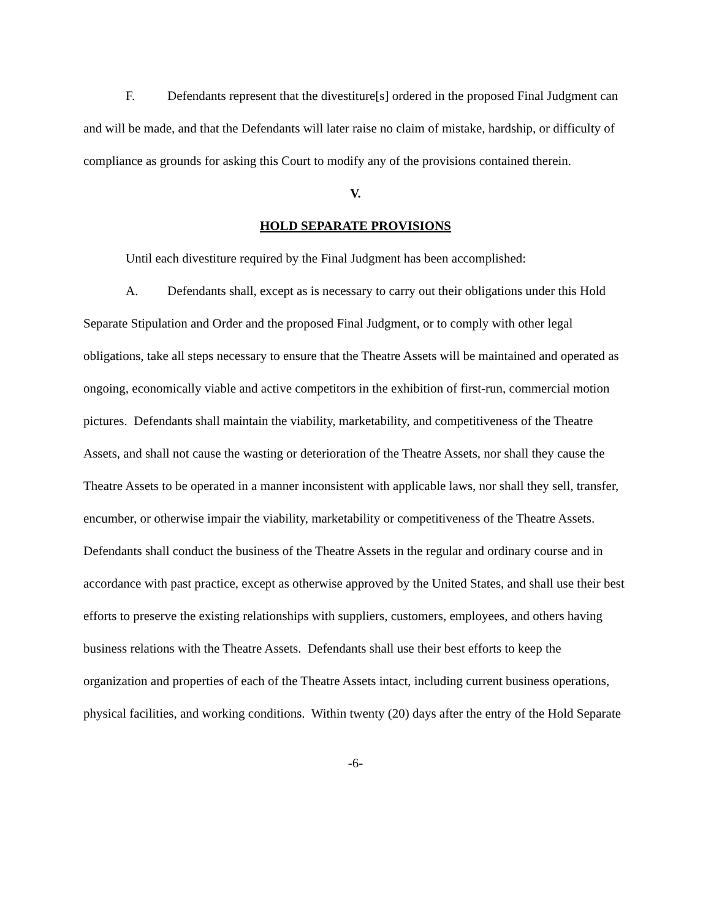F. Defendants represent that the divestiture[s] ordered in the proposed Final Judgment can and will be made, and that the Defendants will later raise no claim of mistake, hardship, or difficulty of compliance as grounds for asking this Court to modify any of the provisions contained therein.
V.
HOLD SEPARATE PROVISIONS
Until each divestiture required by the Final Judgment has been accomplished:
A. Defendants shall, except as is necessary to carry out their obligations under this Hold Separate Stipulation and Order and the proposed Final Judgment, or to comply with other legal obligations, take all steps necessary to ensure that the Theatre Assets will be maintained and operated as ongoing, economically viable and active competitors in the exhibition of first-run, commercial motion pictures. Defendants shall maintain the viability, marketability, and competitiveness of the Theatre Assets, and shall not cause the wasting or deterioration of the Theatre Assets, nor shall they cause the Theatre Assets to be operated in a manner inconsistent with applicable laws, nor shall they sell, transfer, encumber, or otherwise impair the viability, marketability or competitiveness of the Theatre Assets. Defendants shall conduct the business of the Theatre Assets in the regular and ordinary course and in accordance with past practice, except as otherwise approved by the United States, and shall use their best efforts to preserve the existing relationships with suppliers, customers, employees, and others having business relations with the Theatre Assets. Defendants shall use their best efforts to keep the organization and properties of each of the Theatre Assets intact, including current business operations, physical facilities, and working conditions. Within twenty (20) days after the entry of the Hold Separate
-6-